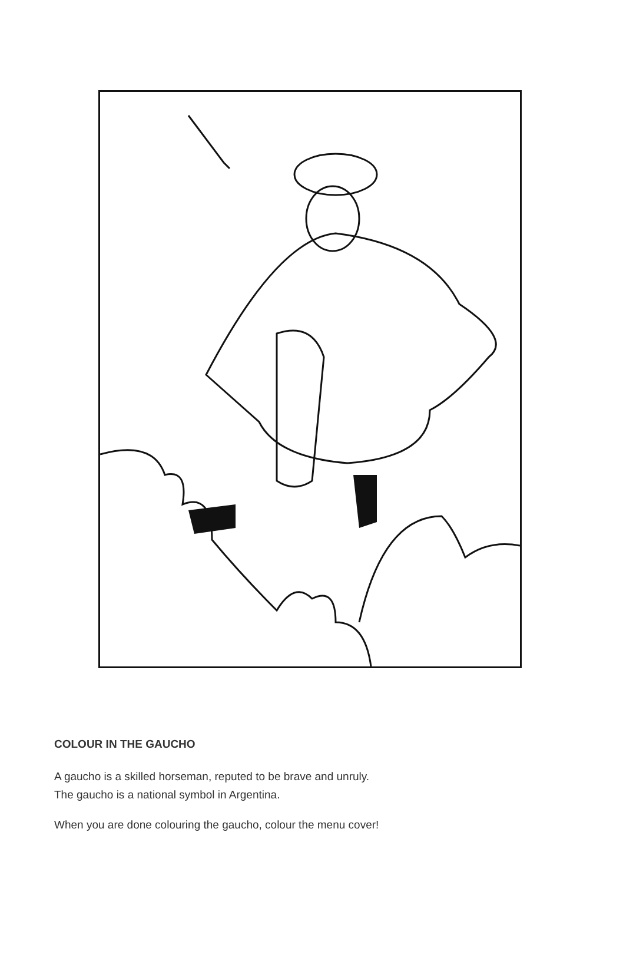COLOUR IN THE GAUCHO
A gaucho is a skilled horseman, reputed to be brave and unruly.
The gaucho is a national symbol in Argentina.
When you are done colouring the gaucho, colour the menu cover!